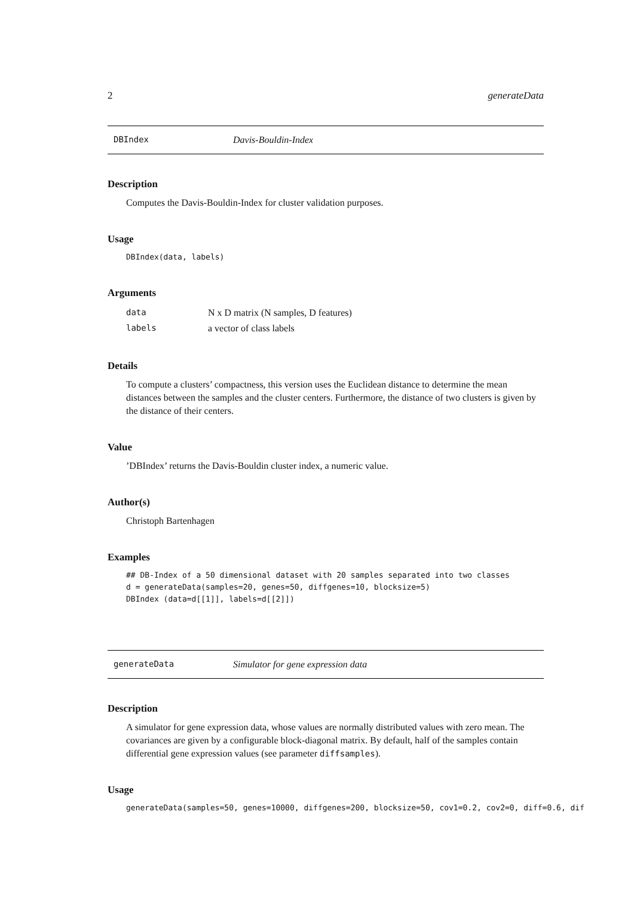2 generateData
DBIndex Davis-Bouldin-Index
Description
Computes the Davis-Bouldin-Index for cluster validation purposes.
Usage
DBIndex(data, labels)
Arguments
| data | N x D matrix (N samples, D features) |
| labels | a vector of class labels |
Details
To compute a clusters’ compactness, this version uses the Euclidean distance to determine the mean distances between the samples and the cluster centers. Furthermore, the distance of two clusters is given by the distance of their centers.
Value
’DBIndex’ returns the Davis-Bouldin cluster index, a numeric value.
Author(s)
Christoph Bartenhagen
Examples
## DB-Index of a 50 dimensional dataset with 20 samples separated into two classes
d = generateData(samples=20, genes=50, diffgenes=10, blocksize=5)
DBIndex (data=d[[1]], labels=d[[2]])
generateData Simulator for gene expression data
Description
A simulator for gene expression data, whose values are normally distributed values with zero mean. The covariances are given by a configurable block-diagonal matrix. By default, half of the samples contain differential gene expression values (see parameter diffsamples).
Usage
generateData(samples=50, genes=10000, diffgenes=200, blocksize=50, cov1=0.2, cov2=0, diff=0.6, dif